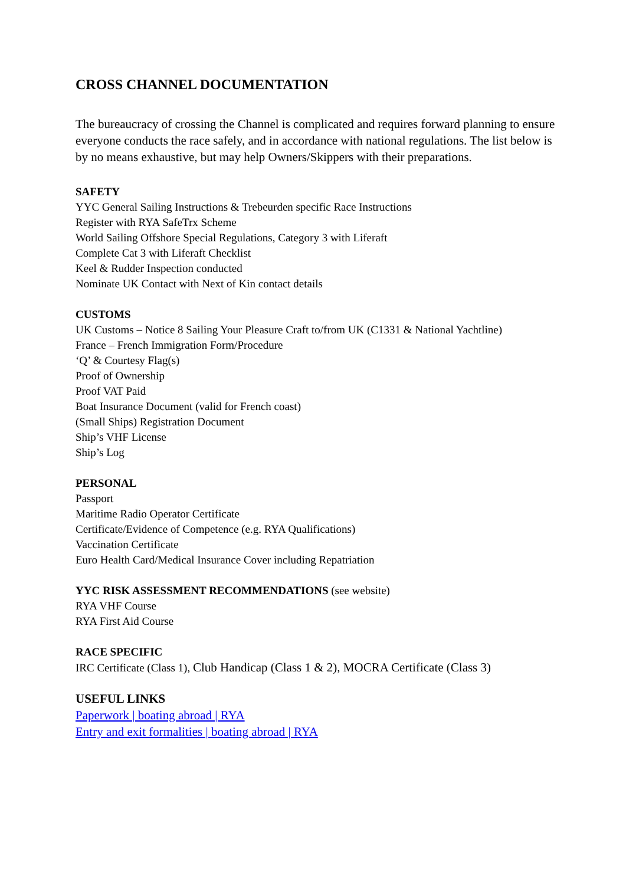CROSS CHANNEL DOCUMENTATION
The bureaucracy of crossing the Channel is complicated and requires forward planning to ensure everyone conducts the race safely, and in accordance with national regulations. The list below is by no means exhaustive, but may help Owners/Skippers with their preparations.
SAFETY
YYC General Sailing Instructions & Trebeurden specific Race Instructions
Register with RYA SafeTrx Scheme
World Sailing Offshore Special Regulations, Category 3 with Liferaft
Complete Cat 3 with Liferaft Checklist
Keel & Rudder Inspection conducted
Nominate UK Contact with Next of Kin contact details
CUSTOMS
UK Customs – Notice 8 Sailing Your Pleasure Craft to/from UK (C1331 & National Yachtline)
France – French Immigration Form/Procedure
‘Q’ & Courtesy Flag(s)
Proof of Ownership
Proof VAT Paid
Boat Insurance Document (valid for French coast)
(Small Ships) Registration Document
Ship’s VHF License
Ship’s Log
PERSONAL
Passport
Maritime Radio Operator Certificate
Certificate/Evidence of Competence (e.g. RYA Qualifications)
Vaccination Certificate
Euro Health Card/Medical Insurance Cover including Repatriation
YYC RISK ASSESSMENT RECOMMENDATIONS (see website)
RYA VHF Course
RYA First Aid Course
RACE SPECIFIC
IRC Certificate (Class 1), Club Handicap (Class 1 & 2), MOCRA Certificate (Class 3)
USEFUL LINKS
Paperwork | boating abroad | RYA
Entry and exit formalities | boating abroad | RYA